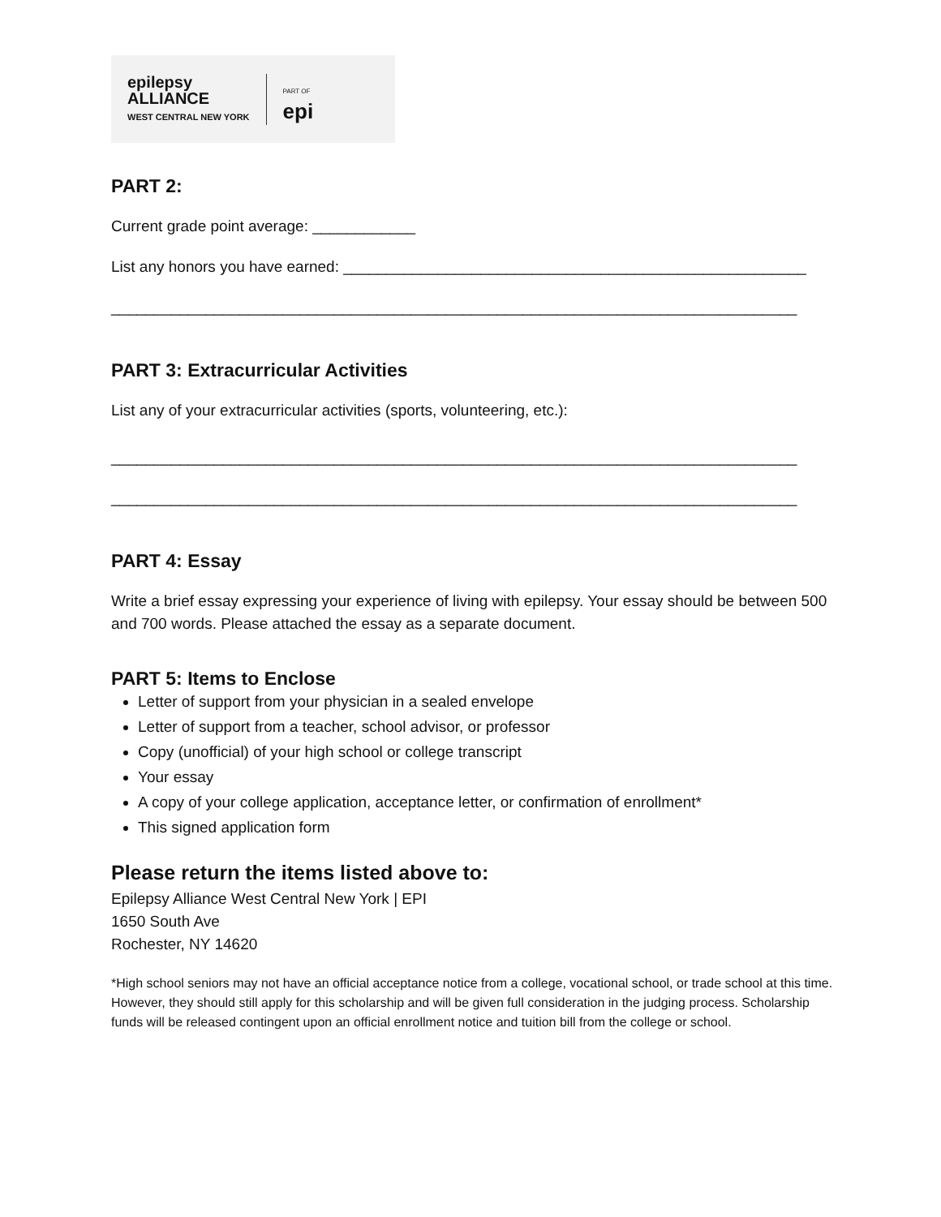epilepsy
ALLIANCE
WEST CENTRAL NEW YORK
PART OF
epi
PART 2:
Current grade point average: ____________
List any honors you have earned: ______________________________________________________
________________________________________________________________________________
PART 3: Extracurricular Activities
List any of your extracurricular activities (sports, volunteering, etc.):
________________________________________________________________________________
________________________________________________________________________________
PART 4: Essay
Write a brief essay expressing your experience of living with epilepsy. Your essay should be between 500 and 700 words. Please attached the essay as a separate document.
PART 5: Items to Enclose
Letter of support from your physician in a sealed envelope
Letter of support from a teacher, school advisor, or professor
Copy (unofficial) of your high school or college transcript
Your essay
A copy of your college application, acceptance letter, or confirmation of enrollment*
This signed application form
Please return the items listed above to:
Epilepsy Alliance West Central New York | EPI
1650 South Ave
Rochester, NY 14620
*High school seniors may not have an official acceptance notice from a college, vocational school, or trade school at this time. However, they should still apply for this scholarship and will be given full consideration in the judging process. Scholarship funds will be released contingent upon an official enrollment notice and tuition bill from the college or school.